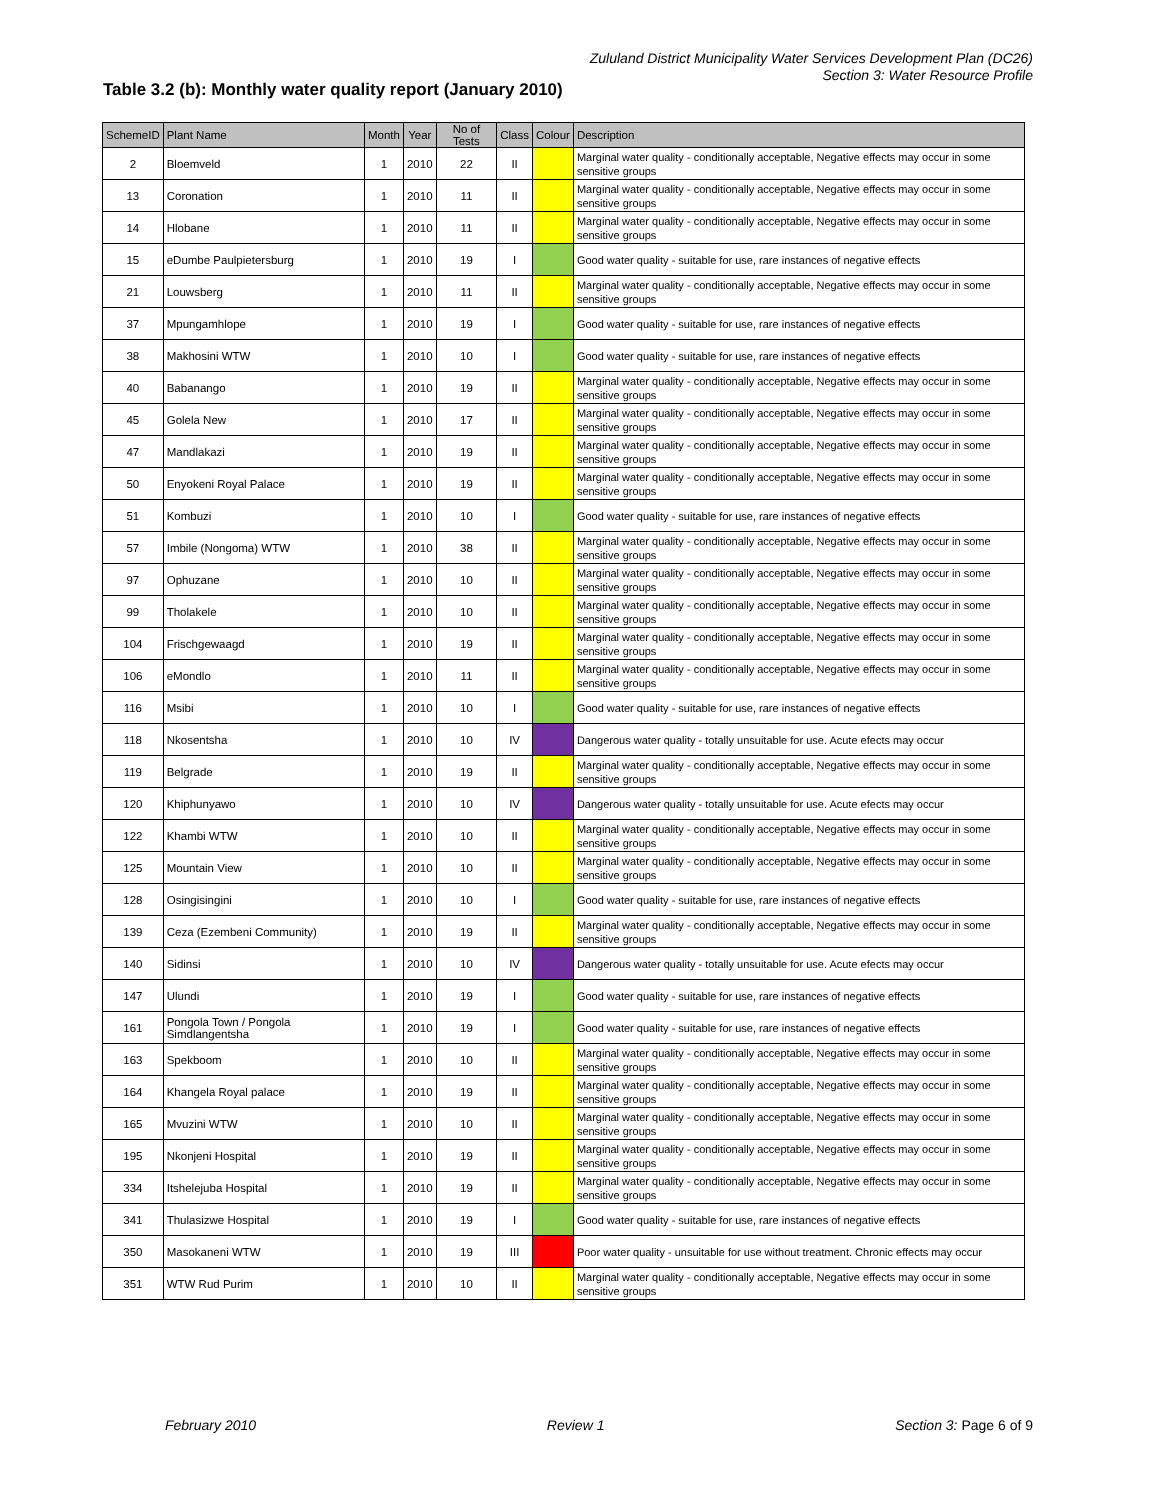Zululand District Municipality Water Services Development Plan (DC26)
Section 3: Water Resource Profile
Table 3.2 (b): Monthly water quality report (January 2010)
| SchemeID | Plant Name | Month | Year | No of Tests | Class | Colour | Description |
| --- | --- | --- | --- | --- | --- | --- | --- |
| 2 | Bloemveld | 1 | 2010 | 22 | II | | Marginal water quality - conditionally acceptable, Negative effects may occur in some sensitive groups |
| 13 | Coronation | 1 | 2010 | 11 | II | | Marginal water quality - conditionally acceptable, Negative effects may occur in some sensitive groups |
| 14 | Hlobane | 1 | 2010 | 11 | II | | Marginal water quality - conditionally acceptable, Negative effects may occur in some sensitive groups |
| 15 | eDumbe Paulpietersburg | 1 | 2010 | 19 | I | | Good water quality - suitable for use, rare instances of negative effects |
| 21 | Louwsberg | 1 | 2010 | 11 | II | | Marginal water quality - conditionally acceptable, Negative effects may occur in some sensitive groups |
| 37 | Mpungamhlope | 1 | 2010 | 19 | I | | Good water quality - suitable for use, rare instances of negative effects |
| 38 | Makhosini WTW | 1 | 2010 | 10 | I | | Good water quality - suitable for use, rare instances of negative effects |
| 40 | Babanango | 1 | 2010 | 19 | II | | Marginal water quality - conditionally acceptable, Negative effects may occur in some sensitive groups |
| 45 | Golela New | 1 | 2010 | 17 | II | | Marginal water quality - conditionally acceptable, Negative effects may occur in some sensitive groups |
| 47 | Mandlakazi | 1 | 2010 | 19 | II | | Marginal water quality - conditionally acceptable, Negative effects may occur in some sensitive groups |
| 50 | Enyokeni Royal Palace | 1 | 2010 | 19 | II | | Marginal water quality - conditionally acceptable, Negative effects may occur in some sensitive groups |
| 51 | Kombuzi | 1 | 2010 | 10 | I | | Good water quality - suitable for use, rare instances of negative effects |
| 57 | Imbile (Nongoma) WTW | 1 | 2010 | 38 | II | | Marginal water quality - conditionally acceptable, Negative effects may occur in some sensitive groups |
| 97 | Ophuzane | 1 | 2010 | 10 | II | | Marginal water quality - conditionally acceptable, Negative effects may occur in some sensitive groups |
| 99 | Tholakele | 1 | 2010 | 10 | II | | Marginal water quality - conditionally acceptable, Negative effects may occur in some sensitive groups |
| 104 | Frischgewaagd | 1 | 2010 | 19 | II | | Marginal water quality - conditionally acceptable, Negative effects may occur in some sensitive groups |
| 106 | eMondlo | 1 | 2010 | 11 | II | | Marginal water quality - conditionally acceptable, Negative effects may occur in some sensitive groups |
| 116 | Msibi | 1 | 2010 | 10 | I | | Good water quality - suitable for use, rare instances of negative effects |
| 118 | Nkosentsha | 1 | 2010 | 10 | IV | | Dangerous water quality - totally unsuitable for use. Acute efects may occur |
| 119 | Belgrade | 1 | 2010 | 19 | II | | Marginal water quality - conditionally acceptable, Negative effects may occur in some sensitive groups |
| 120 | Khiphunyawo | 1 | 2010 | 10 | IV | | Dangerous water quality - totally unsuitable for use. Acute efects may occur |
| 122 | Khambi WTW | 1 | 2010 | 10 | II | | Marginal water quality - conditionally acceptable, Negative effects may occur in some sensitive groups |
| 125 | Mountain View | 1 | 2010 | 10 | II | | Marginal water quality - conditionally acceptable, Negative effects may occur in some sensitive groups |
| 128 | Osingisingini | 1 | 2010 | 10 | I | | Good water quality - suitable for use, rare instances of negative effects |
| 139 | Ceza (Ezembeni Community) | 1 | 2010 | 19 | II | | Marginal water quality - conditionally acceptable, Negative effects may occur in some sensitive groups |
| 140 | Sidinsi | 1 | 2010 | 10 | IV | | Dangerous water quality - totally unsuitable for use. Acute efects may occur |
| 147 | Ulundi | 1 | 2010 | 19 | I | | Good water quality - suitable for use, rare instances of negative effects |
| 161 | Pongola Town / Pongola Simdlangentsha | 1 | 2010 | 19 | I | | Good water quality - suitable for use, rare instances of negative effects |
| 163 | Spekboom | 1 | 2010 | 10 | II | | Marginal water quality - conditionally acceptable, Negative effects may occur in some sensitive groups |
| 164 | Khangela Royal palace | 1 | 2010 | 19 | II | | Marginal water quality - conditionally acceptable, Negative effects may occur in some sensitive groups |
| 165 | Mvuzini WTW | 1 | 2010 | 10 | II | | Marginal water quality - conditionally acceptable, Negative effects may occur in some sensitive groups |
| 195 | Nkonjeni Hospital | 1 | 2010 | 19 | II | | Marginal water quality - conditionally acceptable, Negative effects may occur in some sensitive groups |
| 334 | Itshelejuba Hospital | 1 | 2010 | 19 | II | | Marginal water quality - conditionally acceptable, Negative effects may occur in some sensitive groups |
| 341 | Thulasizwe Hospital | 1 | 2010 | 19 | I | | Good water quality - suitable for use, rare instances of negative effects |
| 350 | Masokaneni WTW | 1 | 2010 | 19 | III | | Poor water quality - unsuitable for use without treatment. Chronic effects may occur |
| 351 | WTW Rud Purim | 1 | 2010 | 10 | II | | Marginal water quality - conditionally acceptable, Negative effects may occur in some sensitive groups |
February 2010 Review 1 Section 3: Page 6 of 9